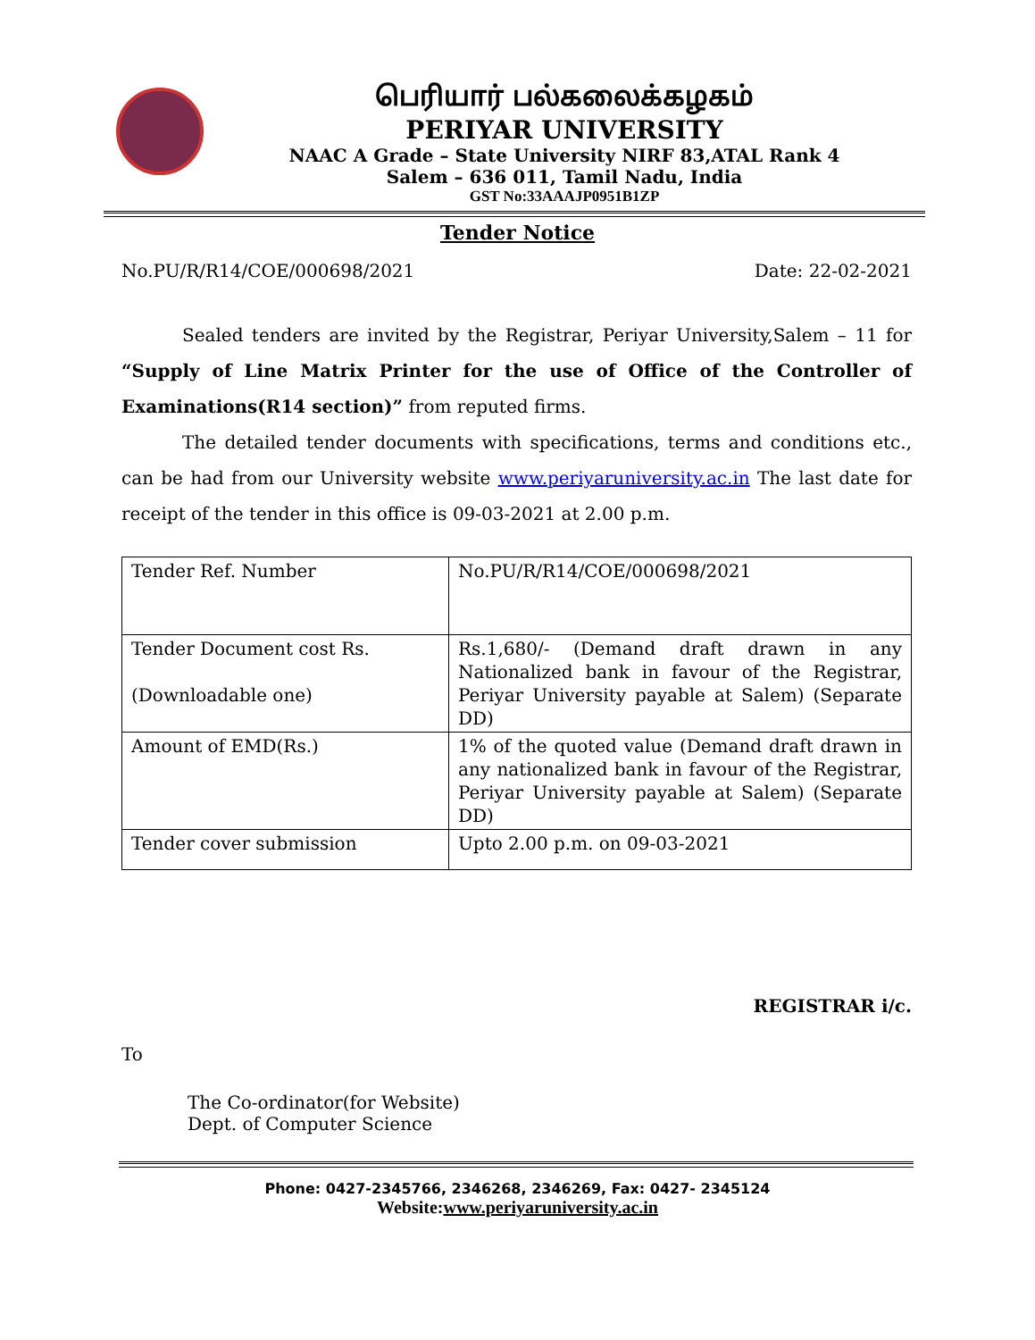பெரியார் பல்கலைக்கழகம்
PERIYAR UNIVERSITY
NAAC A Grade – State University NIRF 83,ATAL Rank 4
Salem – 636 011, Tamil Nadu, India
GST No:33AAAJP0951B1ZP
Tender Notice
No.PU/R/R14/COE/000698/2021 Date: 22-02-2021
Sealed tenders are invited by the Registrar, Periyar University,Salem – 11 for “Supply of Line Matrix Printer for the use of Office of the Controller of Examinations(R14 section)” from reputed firms.
The detailed tender documents with specifications, terms and conditions etc., can be had from our University website www.periyaruniversity.ac.in The last date for receipt of the tender in this office is 09-03-2021 at 2.00 p.m.
| Tender Ref. Number | No.PU/R/R14/COE/000698/2021 |
| Tender Document cost Rs. (Downloadable one) | Rs.1,680/- (Demand draft drawn in any Nationalized bank in favour of the Registrar, Periyar University payable at Salem) (Separate DD) |
| Amount of EMD(Rs.) | 1% of the quoted value (Demand draft drawn in any nationalized bank in favour of the Registrar, Periyar University payable at Salem) (Separate DD) |
| Tender cover submission | Upto 2.00 p.m. on 09-03-2021 |
REGISTRAR i/c.
To
The Co-ordinator(for Website)
Dept. of Computer Science
Phone: 0427-2345766, 2346268, 2346269, Fax: 0427- 2345124
Website:www.periyaruniversity.ac.in